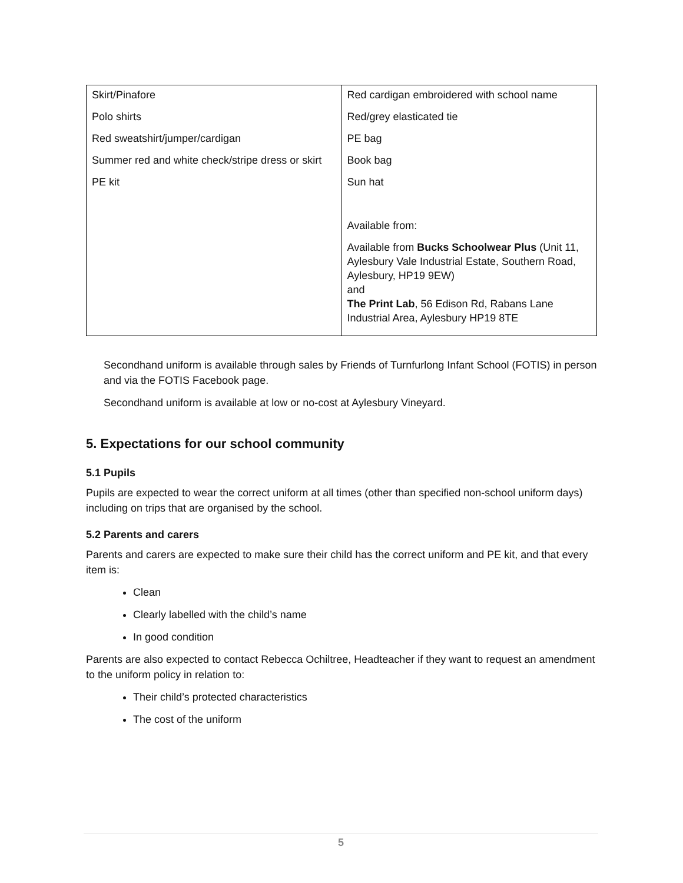| Skirt/Pinafore Polo shirts Red sweatshirt/jumper/cardigan Summer red and white check/stripe dress or skirt PE kit | Red cardigan embroidered with school name Red/grey elasticated tie PE bag Book bag Sun hat Available from: Available from Bucks Schoolwear Plus (Unit 11, Aylesbury Vale Industrial Estate, Southern Road, Aylesbury, HP19 9EW) and The Print Lab , 56 Edison Rd, Rabans Lane Industrial Area, Aylesbury HP19 8TE |
Secondhand uniform is available through sales by Friends of Turnfurlong Infant School (FOTIS) in person and via the FOTIS Facebook page.
Secondhand uniform is available at low or no-cost at Aylesbury Vineyard.
5. Expectations for our school community
5.1 Pupils
Pupils are expected to wear the correct uniform at all times (other than specified non-school uniform days) including on trips that are organised by the school.
5.2 Parents and carers
Parents and carers are expected to make sure their child has the correct uniform and PE kit, and that every item is:
Clean
Clearly labelled with the child’s name
In good condition
Parents are also expected to contact Rebecca Ochiltree, Headteacher if they want to request an amendment to the uniform policy in relation to:
Their child’s protected characteristics
The cost of the uniform
5